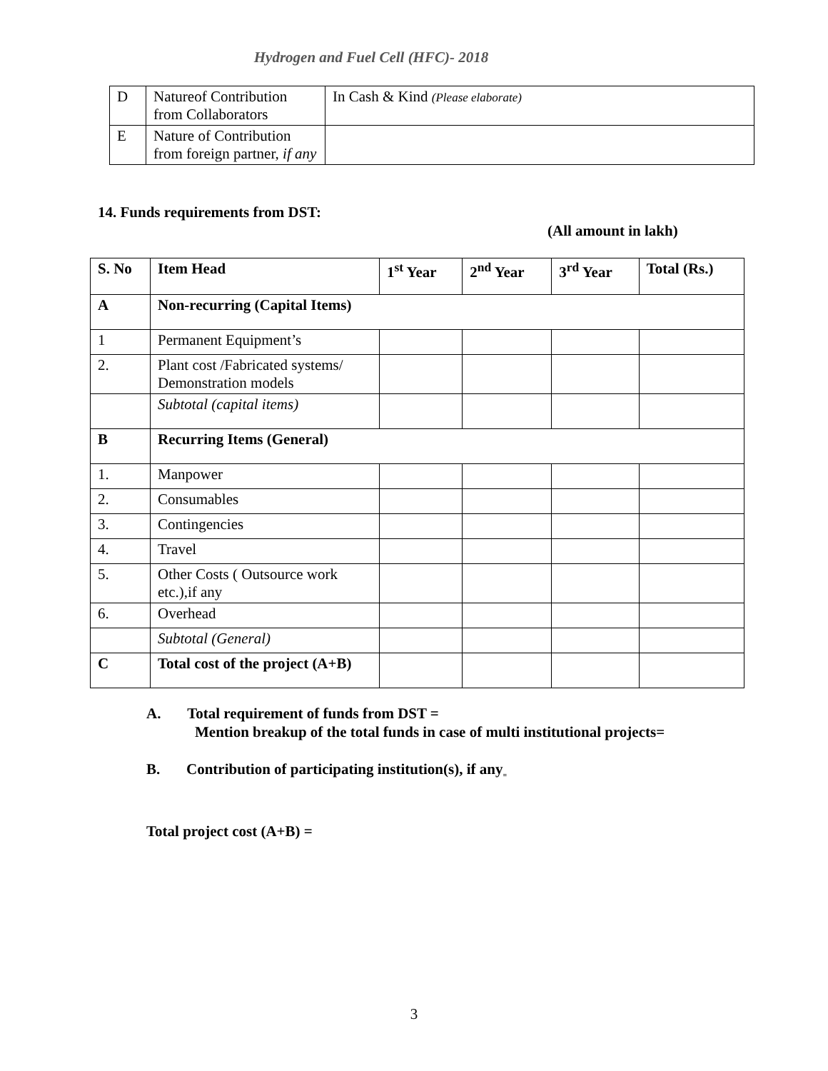Hydrogen and Fuel Cell (HFC)- 2018
| D | Natureof Contribution from Collaborators | In Cash & Kind (Please elaborate) |
| E | Nature of Contribution from foreign partner, if any | |
14. Funds requirements from DST:
(All amount in lakh)
| S. No | Item Head | 1<sup>st</sup> Year | 2<sup>nd</sup> Year | 3<sup>rd</sup> Year | Total (Rs.) |
| --- | --- | --- | --- | --- | --- |
| A | Non-recurring (Capital Items) | | | | |
| 1 | Permanent Equipment’s | | | | |
| 2. | Plant cost /Fabricated systems/ Demonstration models | | | | |
| | Subtotal (capital items) | | | | |
| B | Recurring Items (General) | | | | |
| 1. | Manpower | | | | |
| 2. | Consumables | | | | |
| 3. | Contingencies | | | | |
| 4. | Travel | | | | |
| 5. | Other Costs ( Outsource work etc.),if any | | | | |
| 6. | Overhead | | | | |
| | Subtotal (General) | | | | |
| C | Total cost of the project (A+B) | | | | |
A. Total requirement of funds from DST =
Mention breakup of the total funds in case of multi institutional projects=
B. Contribution of participating institution(s), if any<sub>=</sub>
Total project cost (A+B) =
3